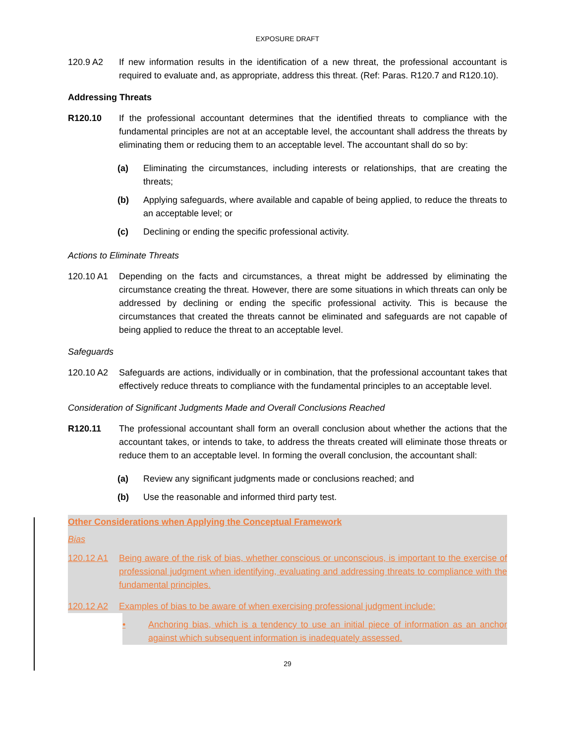EXPOSURE DRAFT
120.9 A2 If new information results in the identification of a new threat, the professional accountant is required to evaluate and, as appropriate, address this threat. (Ref: Paras. R120.7 and R120.10).
Addressing Threats
R120.10 If the professional accountant determines that the identified threats to compliance with the fundamental principles are not at an acceptable level, the accountant shall address the threats by eliminating them or reducing them to an acceptable level. The accountant shall do so by:
(a) Eliminating the circumstances, including interests or relationships, that are creating the threats;
(b) Applying safeguards, where available and capable of being applied, to reduce the threats to an acceptable level; or
(c) Declining or ending the specific professional activity.
Actions to Eliminate Threats
120.10 A1 Depending on the facts and circumstances, a threat might be addressed by eliminating the circumstance creating the threat. However, there are some situations in which threats can only be addressed by declining or ending the specific professional activity. This is because the circumstances that created the threats cannot be eliminated and safeguards are not capable of being applied to reduce the threat to an acceptable level.
Safeguards
120.10 A2 Safeguards are actions, individually or in combination, that the professional accountant takes that effectively reduce threats to compliance with the fundamental principles to an acceptable level.
Consideration of Significant Judgments Made and Overall Conclusions Reached
R120.11 The professional accountant shall form an overall conclusion about whether the actions that the accountant takes, or intends to take, to address the threats created will eliminate those threats or reduce them to an acceptable level. In forming the overall conclusion, the accountant shall:
(a) Review any significant judgments made or conclusions reached; and
(b) Use the reasonable and informed third party test.
Other Considerations when Applying the Conceptual Framework
Bias
120.12 A1 Being aware of the risk of bias, whether conscious or unconscious, is important to the exercise of professional judgment when identifying, evaluating and addressing threats to compliance with the fundamental principles.
120.12 A2 Examples of bias to be aware of when exercising professional judgment include:
• Anchoring bias, which is a tendency to use an initial piece of information as an anchor against which subsequent information is inadequately assessed.
29